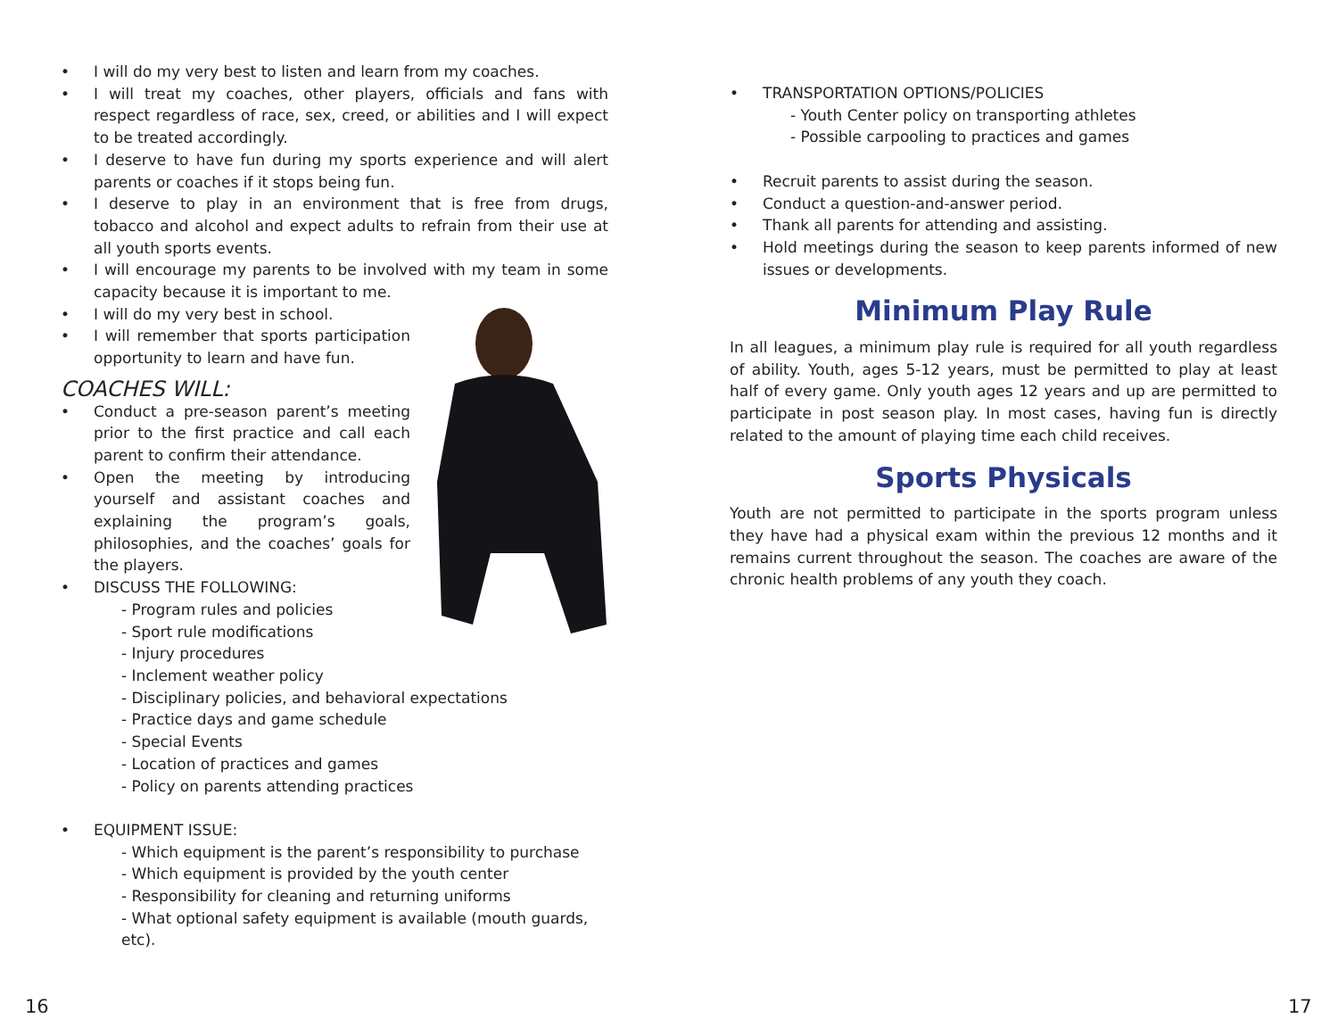• I will do my very best to listen and learn from my coaches.
• I will treat my coaches, other players, officials and fans with respect regardless of race, sex, creed, or abilities and I will expect to be treated accordingly.
• I deserve to have fun during my sports experience and will alert parents or coaches if it stops being fun.
• I deserve to play in an environment that is free from drugs, tobacco and alcohol and expect adults to refrain from their use at all youth sports events.
• I will encourage my parents to be involved with my team in some capacity because it is important to me.
• I will do my very best in school.
• I will remember that sports participation opportunity to learn and have fun.
COACHES WILL:
• Conduct a pre-season parent’s meeting prior to the first practice and call each parent to confirm their attendance.
• Open the meeting by introducing yourself and assistant coaches and explaining the program’s goals, philosophies, and the coaches’ goals for the players.
• DISCUSS THE FOLLOWING:
- Program rules and policies
- Sport rule modifications
- Injury procedures
- Inclement weather policy
- Disciplinary policies, and behavioral expectations
- Practice days and game schedule
- Special Events
- Location of practices and games
- Policy on parents attending practices
• EQUIPMENT ISSUE:
- Which equipment is the parent’s responsibility to purchase
- Which equipment is provided by the youth center
- Responsibility for cleaning and returning uniforms
- What optional safety equipment is available (mouth guards, etc).
• TRANSPORTATION OPTIONS/POLICIES
- Youth Center policy on transporting athletes
- Possible carpooling to practices and games
• Recruit parents to assist during the season.
• Conduct a question-and-answer period.
• Thank all parents for attending and assisting.
• Hold meetings during the season to keep parents informed of new issues or developments.
Minimum Play Rule
In all leagues, a minimum play rule is required for all youth regardless of ability. Youth, ages 5-12 years, must be permitted to play at least half of every game. Only youth ages 12 years and up are permitted to participate in post season play. In most cases, having fun is directly related to the amount of playing time each child receives.
Sports Physicals
Youth are not permitted to participate in the sports program unless they have had a physical exam within the previous 12 months and it remains current throughout the season. The coaches are aware of the chronic health problems of any youth they coach.
16 17